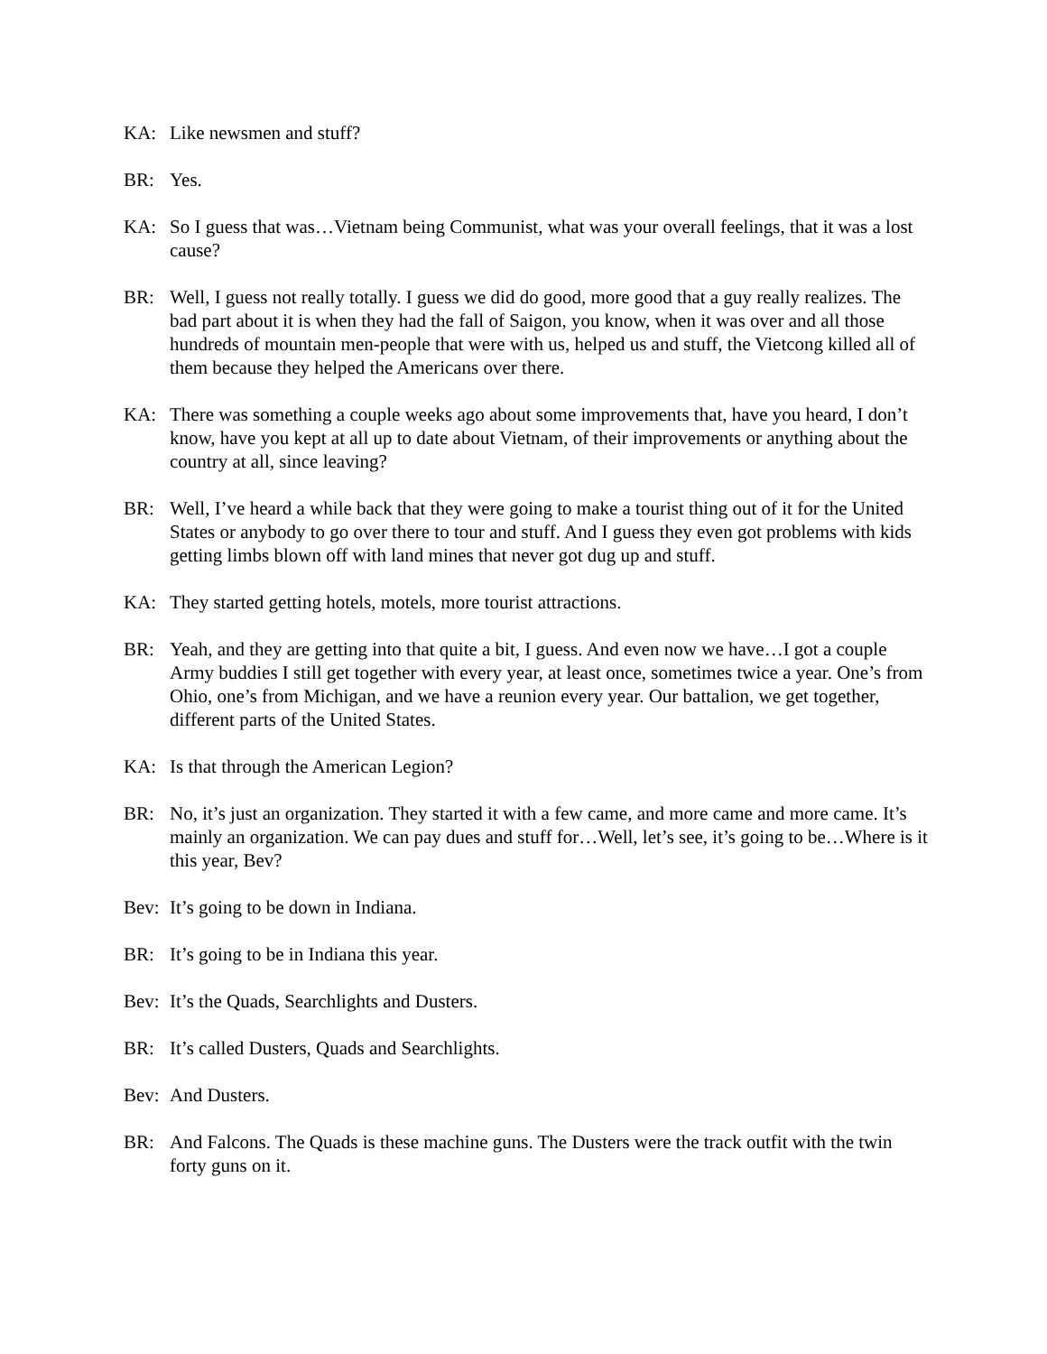KA: Like newsmen and stuff?
BR: Yes.
KA: So I guess that was…Vietnam being Communist, what was your overall feelings, that it was a lost cause?
BR: Well, I guess not really totally. I guess we did do good, more good that a guy really realizes. The bad part about it is when they had the fall of Saigon, you know, when it was over and all those hundreds of mountain men-people that were with us, helped us and stuff, the Vietcong killed all of them because they helped the Americans over there.
KA: There was something a couple weeks ago about some improvements that, have you heard, I don’t know, have you kept at all up to date about Vietnam, of their improvements or anything about the country at all, since leaving?
BR: Well, I’ve heard a while back that they were going to make a tourist thing out of it for the United States or anybody to go over there to tour and stuff. And I guess they even got problems with kids getting limbs blown off with land mines that never got dug up and stuff.
KA: They started getting hotels, motels, more tourist attractions.
BR: Yeah, and they are getting into that quite a bit, I guess. And even now we have…I got a couple Army buddies I still get together with every year, at least once, sometimes twice a year. One’s from Ohio, one’s from Michigan, and we have a reunion every year. Our battalion, we get together, different parts of the United States.
KA: Is that through the American Legion?
BR: No, it’s just an organization. They started it with a few came, and more came and more came. It’s mainly an organization. We can pay dues and stuff for…Well, let’s see, it’s going to be…Where is it this year, Bev?
Bev: It’s going to be down in Indiana.
BR: It’s going to be in Indiana this year.
Bev: It’s the Quads, Searchlights and Dusters.
BR: It’s called Dusters, Quads and Searchlights.
Bev: And Dusters.
BR: And Falcons. The Quads is these machine guns. The Dusters were the track outfit with the twin forty guns on it.